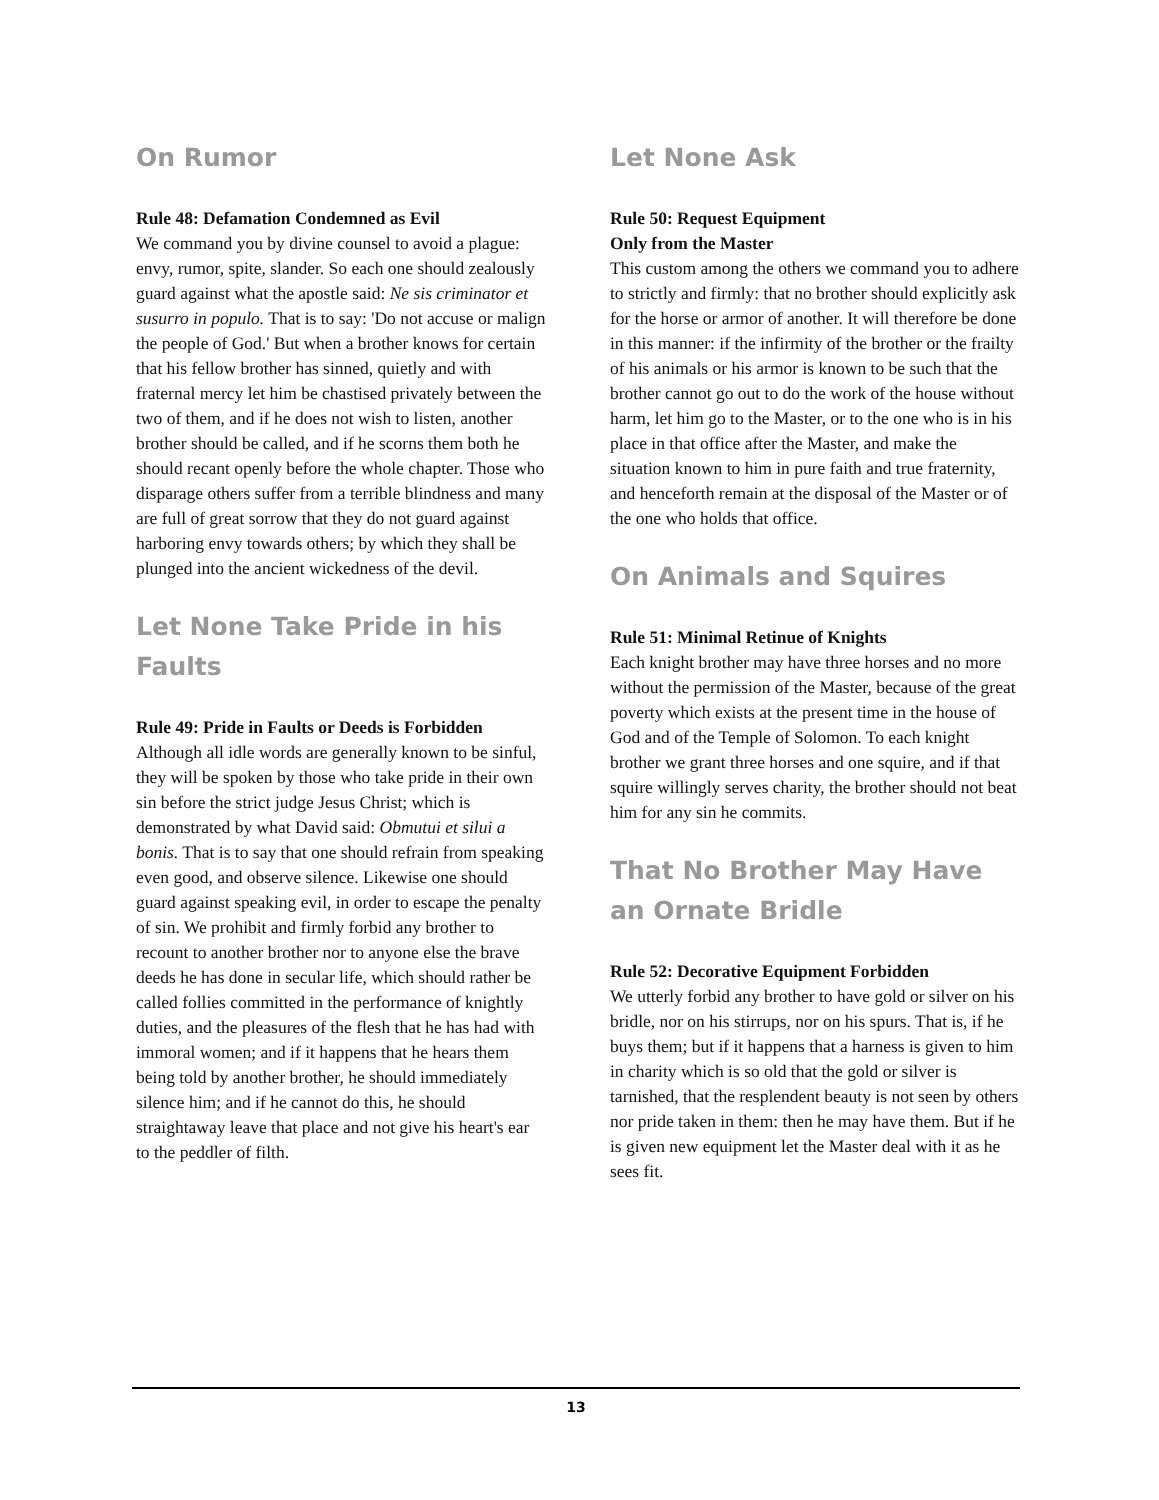On Rumor
Rule 48: Defamation Condemned as Evil
We command you by divine counsel to avoid a plague: envy, rumor, spite, slander. So each one should zealously guard against what the apostle said: Ne sis criminator et susurro in populo. That is to say: 'Do not accuse or malign the people of God.' But when a brother knows for certain that his fellow brother has sinned, quietly and with fraternal mercy let him be chastised privately between the two of them, and if he does not wish to listen, another brother should be called, and if he scorns them both he should recant openly before the whole chapter. Those who disparage others suffer from a terrible blindness and many are full of great sorrow that they do not guard against harboring envy towards others; by which they shall be plunged into the ancient wickedness of the devil.
Let None Take Pride in his Faults
Rule 49: Pride in Faults or Deeds is Forbidden
Although all idle words are generally known to be sinful, they will be spoken by those who take pride in their own sin before the strict judge Jesus Christ; which is demonstrated by what David said: Obmutui et silui a bonis. That is to say that one should refrain from speaking even good, and observe silence. Likewise one should guard against speaking evil, in order to escape the penalty of sin. We prohibit and firmly forbid any brother to recount to another brother nor to anyone else the brave deeds he has done in secular life, which should rather be called follies committed in the performance of knightly duties, and the pleasures of the flesh that he has had with immoral women; and if it happens that he hears them being told by another brother, he should immediately silence him; and if he cannot do this, he should straightaway leave that place and not give his heart's ear to the peddler of filth.
Let None Ask
Rule 50: Request Equipment
Only from the Master
This custom among the others we command you to adhere to strictly and firmly: that no brother should explicitly ask for the horse or armor of another. It will therefore be done in this manner: if the infirmity of the brother or the frailty of his animals or his armor is known to be such that the brother cannot go out to do the work of the house without harm, let him go to the Master, or to the one who is in his place in that office after the Master, and make the situation known to him in pure faith and true fraternity, and henceforth remain at the disposal of the Master or of the one who holds that office.
On Animals and Squires
Rule 51: Minimal Retinue of Knights
Each knight brother may have three horses and no more without the permission of the Master, because of the great poverty which exists at the present time in the house of God and of the Temple of Solomon. To each knight brother we grant three horses and one squire, and if that squire willingly serves charity, the brother should not beat him for any sin he commits.
That No Brother May Have an Ornate Bridle
Rule 52: Decorative Equipment Forbidden
We utterly forbid any brother to have gold or silver on his bridle, nor on his stirrups, nor on his spurs. That is, if he buys them; but if it happens that a harness is given to him in charity which is so old that the gold or silver is tarnished, that the resplendent beauty is not seen by others nor pride taken in them: then he may have them. But if he is given new equipment let the Master deal with it as he sees fit.
13